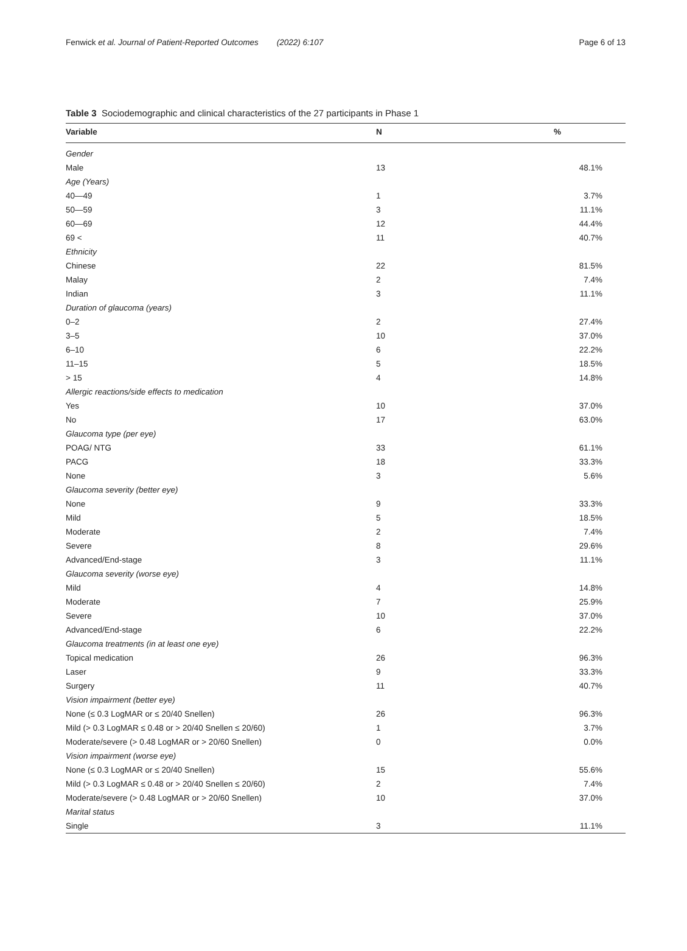Fenwick et al. Journal of Patient-Reported Outcomes (2022) 6:107 Page 6 of 13
Table 3 Sociodemographic and clinical characteristics of the 27 participants in Phase 1
| Variable | N | % |
| --- | --- | --- |
| Gender | | |
| Male | 13 | 48.1% |
| Age (Years) | | |
| 40—49 | 1 | 3.7% |
| 50—59 | 3 | 11.1% |
| 60—69 | 12 | 44.4% |
| 69 < | 11 | 40.7% |
| Ethnicity | | |
| Chinese | 22 | 81.5% |
| Malay | 2 | 7.4% |
| Indian | 3 | 11.1% |
| Duration of glaucoma (years) | | |
| 0–2 | 2 | 27.4% |
| 3–5 | 10 | 37.0% |
| 6–10 | 6 | 22.2% |
| 11–15 | 5 | 18.5% |
| > 15 | 4 | 14.8% |
| Allergic reactions/side effects to medication | | |
| Yes | 10 | 37.0% |
| No | 17 | 63.0% |
| Glaucoma type (per eye) | | |
| POAG/ NTG | 33 | 61.1% |
| PACG | 18 | 33.3% |
| None | 3 | 5.6% |
| Glaucoma severity (better eye) | | |
| None | 9 | 33.3% |
| Mild | 5 | 18.5% |
| Moderate | 2 | 7.4% |
| Severe | 8 | 29.6% |
| Advanced/End-stage | 3 | 11.1% |
| Glaucoma severity (worse eye) | | |
| Mild | 4 | 14.8% |
| Moderate | 7 | 25.9% |
| Severe | 10 | 37.0% |
| Advanced/End-stage | 6 | 22.2% |
| Glaucoma treatments (in at least one eye) | | |
| Topical medication | 26 | 96.3% |
| Laser | 9 | 33.3% |
| Surgery | 11 | 40.7% |
| Vision impairment (better eye) | | |
| None (≤ 0.3 LogMAR or ≤ 20/40 Snellen) | 26 | 96.3% |
| Mild (> 0.3 LogMAR ≤ 0.48 or > 20/40 Snellen ≤ 20/60) | 1 | 3.7% |
| Moderate/severe (> 0.48 LogMAR or > 20/60 Snellen) | 0 | 0.0% |
| Vision impairment (worse eye) | | |
| None (≤ 0.3 LogMAR or ≤ 20/40 Snellen) | 15 | 55.6% |
| Mild (> 0.3 LogMAR ≤ 0.48 or > 20/40 Snellen ≤ 20/60) | 2 | 7.4% |
| Moderate/severe (> 0.48 LogMAR or > 20/60 Snellen) | 10 | 37.0% |
| Marital status | | |
| Single | 3 | 11.1% |